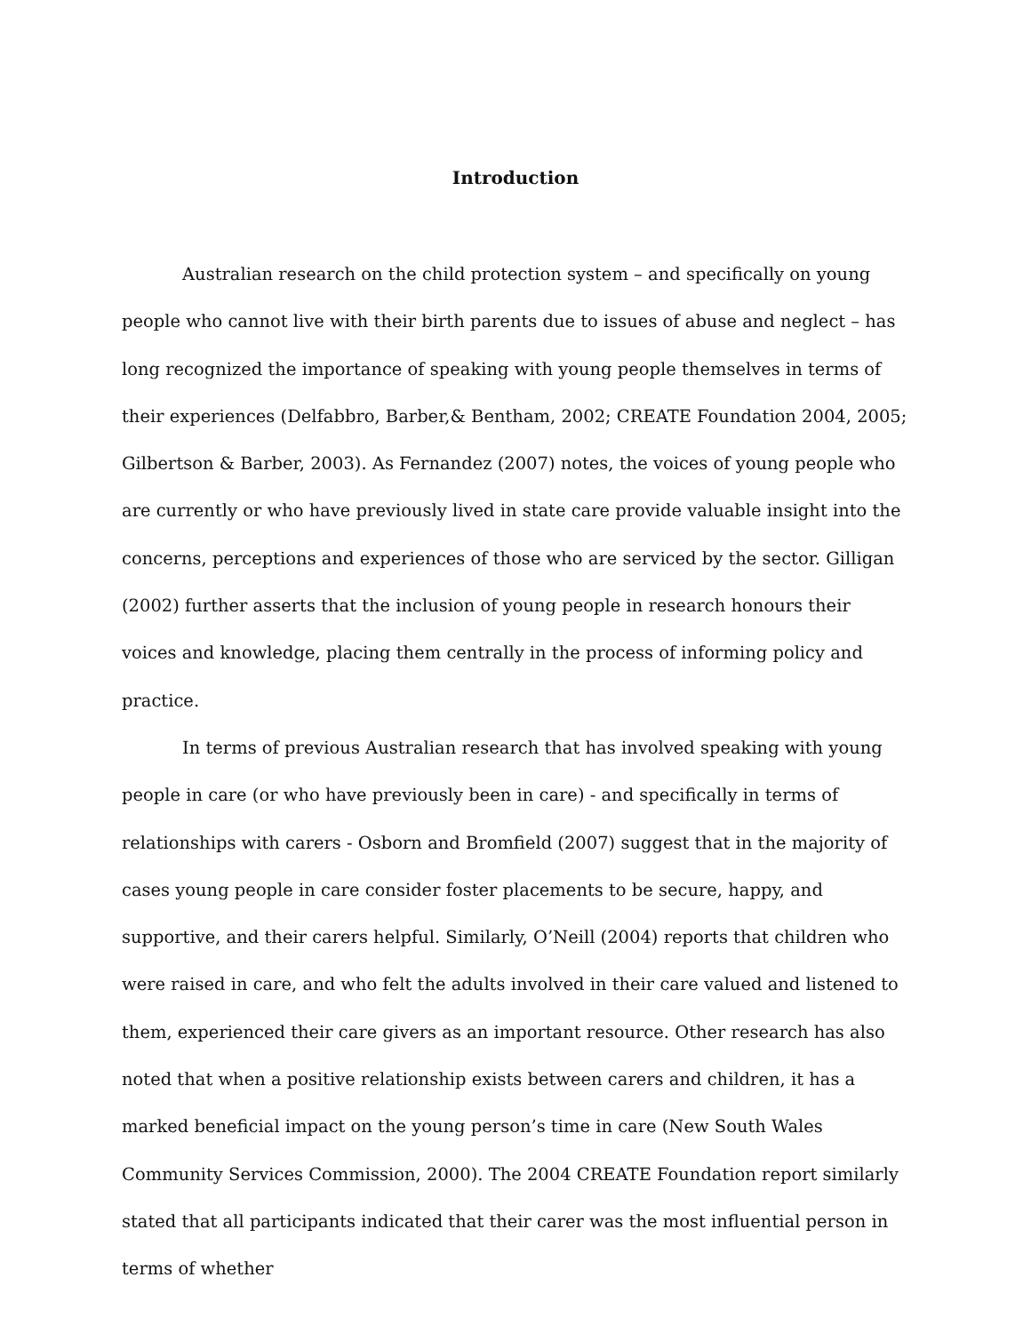Introduction
Australian research on the child protection system – and specifically on young people who cannot live with their birth parents due to issues of abuse and neglect – has long recognized the importance of speaking with young people themselves in terms of their experiences (Delfabbro, Barber,& Bentham, 2002; CREATE Foundation 2004, 2005; Gilbertson & Barber, 2003). As Fernandez (2007) notes, the voices of young people who are currently or who have previously lived in state care provide valuable insight into the concerns, perceptions and experiences of those who are serviced by the sector. Gilligan (2002) further asserts that the inclusion of young people in research honours their voices and knowledge, placing them centrally in the process of informing policy and practice.
In terms of previous Australian research that has involved speaking with young people in care (or who have previously been in care) - and specifically in terms of relationships with carers - Osborn and Bromfield (2007) suggest that in the majority of cases young people in care consider foster placements to be secure, happy, and supportive, and their carers helpful. Similarly, O’Neill (2004) reports that children who were raised in care, and who felt the adults involved in their care valued and listened to them, experienced their care givers as an important resource. Other research has also noted that when a positive relationship exists between carers and children, it has a marked beneficial impact on the young person’s time in care (New South Wales Community Services Commission, 2000). The 2004 CREATE Foundation report similarly stated that all participants indicated that their carer was the most influential person in terms of whether